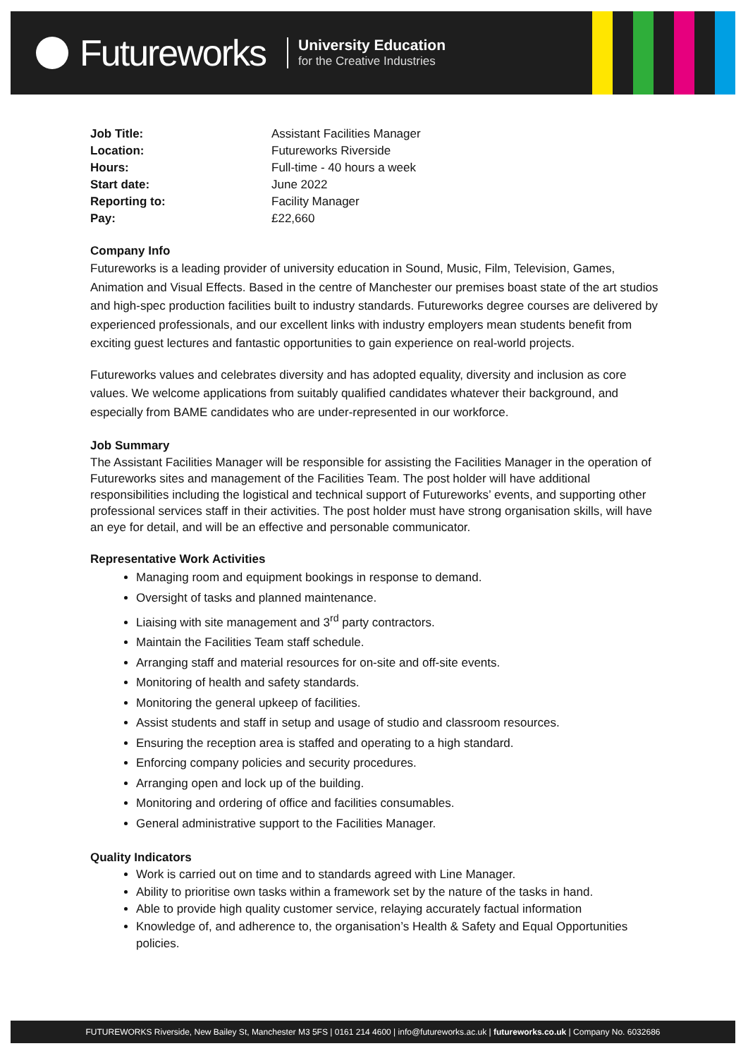Futureworks
University Education
for the Creative Industries
| Job Title: | Assistant Facilities Manager |
| Location: | Futureworks Riverside |
| Hours: | Full-time - 40 hours a week |
| Start date: | June 2022 |
| Reporting to: | Facility Manager |
| Pay: | £22,660 |
Company Info
Futureworks is a leading provider of university education in Sound, Music, Film, Television, Games, Animation and Visual Effects. Based in the centre of Manchester our premises boast state of the art studios and high-spec production facilities built to industry standards. Futureworks degree courses are delivered by experienced professionals, and our excellent links with industry employers mean students benefit from exciting guest lectures and fantastic opportunities to gain experience on real-world projects.
Futureworks values and celebrates diversity and has adopted equality, diversity and inclusion as core values. We welcome applications from suitably qualified candidates whatever their background, and especially from BAME candidates who are under-represented in our workforce.
Job Summary
The Assistant Facilities Manager will be responsible for assisting the Facilities Manager in the operation of Futureworks sites and management of the Facilities Team. The post holder will have additional responsibilities including the logistical and technical support of Futureworks’ events, and supporting other professional services staff in their activities. The post holder must have strong organisation skills, will have an eye for detail, and will be an effective and personable communicator.
Representative Work Activities
Managing room and equipment bookings in response to demand.
Oversight of tasks and planned maintenance.
Liaising with site management and 3<sup>rd</sup> party contractors.
Maintain the Facilities Team staff schedule.
Arranging staff and material resources for on-site and off-site events.
Monitoring of health and safety standards.
Monitoring the general upkeep of facilities.
Assist students and staff in setup and usage of studio and classroom resources.
Ensuring the reception area is staffed and operating to a high standard.
Enforcing company policies and security procedures.
Arranging open and lock up of the building.
Monitoring and ordering of office and facilities consumables.
General administrative support to the Facilities Manager.
Quality Indicators
Work is carried out on time and to standards agreed with Line Manager.
Ability to prioritise own tasks within a framework set by the nature of the tasks in hand.
Able to provide high quality customer service, relaying accurately factual information
Knowledge of, and adherence to, the organisation’s Health & Safety and Equal Opportunities policies.
FUTUREWORKS Riverside, New Bailey St, Manchester M3 5FS | 0161 214 4600 | info@futureworks.ac.uk | futureworks.co.uk | Company No. 6032686